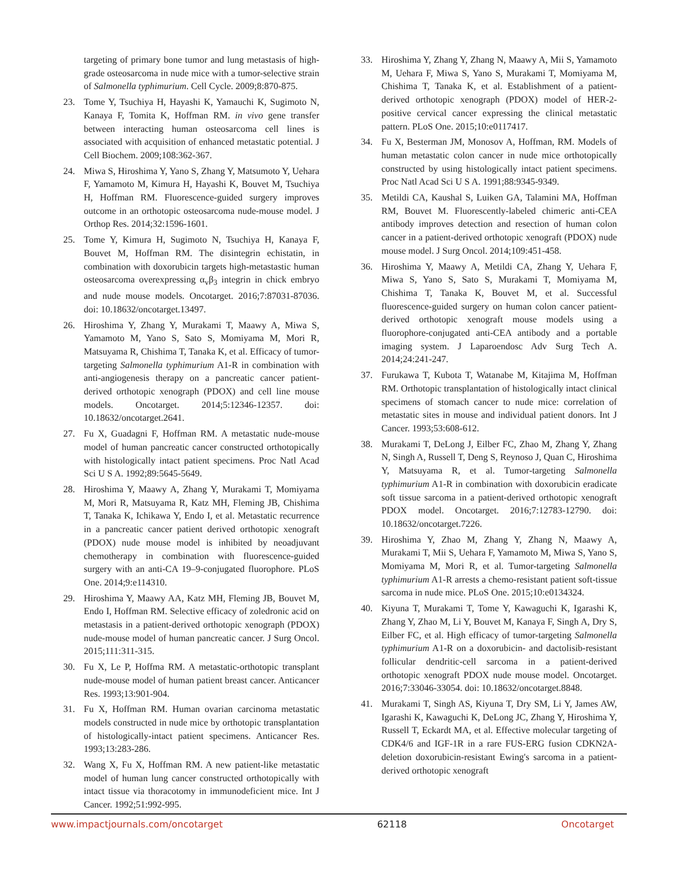targeting of primary bone tumor and lung metastasis of high-grade osteosarcoma in nude mice with a tumor-selective strain of Salmonella typhimurium. Cell Cycle. 2009;8:870-875.
23. Tome Y, Tsuchiya H, Hayashi K, Yamauchi K, Sugimoto N, Kanaya F, Tomita K, Hoffman RM. in vivo gene transfer between interacting human osteosarcoma cell lines is associated with acquisition of enhanced metastatic potential. J Cell Biochem. 2009;108:362-367.
24. Miwa S, Hiroshima Y, Yano S, Zhang Y, Matsumoto Y, Uehara F, Yamamoto M, Kimura H, Hayashi K, Bouvet M, Tsuchiya H, Hoffman RM. Fluorescence-guided surgery improves outcome in an orthotopic osteosarcoma nude-mouse model. J Orthop Res. 2014;32:1596-1601.
25. Tome Y, Kimura H, Sugimoto N, Tsuchiya H, Kanaya F, Bouvet M, Hoffman RM. The disintegrin echistatin, in combination with doxorubicin targets high-metastastic human osteosarcoma overexpressing α<sub>v</sub>β<sub>3</sub> integrin in chick embryo and nude mouse models. Oncotarget. 2016;7:87031-87036. doi: 10.18632/oncotarget.13497.
26. Hiroshima Y, Zhang Y, Murakami T, Maawy A, Miwa S, Yamamoto M, Yano S, Sato S, Momiyama M, Mori R, Matsuyama R, Chishima T, Tanaka K, et al. Efficacy of tumor-targeting Salmonella typhimurium A1-R in combination with anti-angiogenesis therapy on a pancreatic cancer patient-derived orthotopic xenograph (PDOX) and cell line mouse models. Oncotarget. 2014;5:12346-12357. doi: 10.18632/oncotarget.2641.
27. Fu X, Guadagni F, Hoffman RM. A metastatic nude-mouse model of human pancreatic cancer constructed orthotopically with histologically intact patient specimens. Proc Natl Acad Sci U S A. 1992;89:5645-5649.
28. Hiroshima Y, Maawy A, Zhang Y, Murakami T, Momiyama M, Mori R, Matsuyama R, Katz MH, Fleming JB, Chishima T, Tanaka K, Ichikawa Y, Endo I, et al. Metastatic recurrence in a pancreatic cancer patient derived orthotopic xenograft (PDOX) nude mouse model is inhibited by neoadjuvant chemotherapy in combination with fluorescence-guided surgery with an anti-CA 19–9-conjugated fluorophore. PLoS One. 2014;9:e114310.
29. Hiroshima Y, Maawy AA, Katz MH, Fleming JB, Bouvet M, Endo I, Hoffman RM. Selective efficacy of zoledronic acid on metastasis in a patient-derived orthotopic xenograph (PDOX) nude-mouse model of human pancreatic cancer. J Surg Oncol. 2015;111:311-315.
30. Fu X, Le P, Hoffma RM. A metastatic-orthotopic transplant nude-mouse model of human patient breast cancer. Anticancer Res. 1993;13:901-904.
31. Fu X, Hoffman RM. Human ovarian carcinoma metastatic models constructed in nude mice by orthotopic transplantation of histologically-intact patient specimens. Anticancer Res. 1993;13:283-286.
32. Wang X, Fu X, Hoffman RM. A new patient-like metastatic model of human lung cancer constructed orthotopically with intact tissue via thoracotomy in immunodeficient mice. Int J Cancer. 1992;51:992-995.
33. Hiroshima Y, Zhang Y, Zhang N, Maawy A, Mii S, Yamamoto M, Uehara F, Miwa S, Yano S, Murakami T, Momiyama M, Chishima T, Tanaka K, et al. Establishment of a patient-derived orthotopic xenograph (PDOX) model of HER-2-positive cervical cancer expressing the clinical metastatic pattern. PLoS One. 2015;10:e0117417.
34. Fu X, Besterman JM, Monosov A, Hoffman, RM. Models of human metastatic colon cancer in nude mice orthotopically constructed by using histologically intact patient specimens. Proc Natl Acad Sci U S A. 1991;88:9345-9349.
35. Metildi CA, Kaushal S, Luiken GA, Talamini MA, Hoffman RM, Bouvet M. Fluorescently-labeled chimeric anti-CEA antibody improves detection and resection of human colon cancer in a patient-derived orthotopic xenograft (PDOX) nude mouse model. J Surg Oncol. 2014;109:451-458.
36. Hiroshima Y, Maawy A, Metildi CA, Zhang Y, Uehara F, Miwa S, Yano S, Sato S, Murakami T, Momiyama M, Chishima T, Tanaka K, Bouvet M, et al. Successful fluorescence-guided surgery on human colon cancer patient-derived orthotopic xenograft mouse models using a fluorophore-conjugated anti-CEA antibody and a portable imaging system. J Laparoendosc Adv Surg Tech A. 2014;24:241-247.
37. Furukawa T, Kubota T, Watanabe M, Kitajima M, Hoffman RM. Orthotopic transplantation of histologically intact clinical specimens of stomach cancer to nude mice: correlation of metastatic sites in mouse and individual patient donors. Int J Cancer. 1993;53:608-612.
38. Murakami T, DeLong J, Eilber FC, Zhao M, Zhang Y, Zhang N, Singh A, Russell T, Deng S, Reynoso J, Quan C, Hiroshima Y, Matsuyama R, et al. Tumor-targeting Salmonella typhimurium A1-R in combination with doxorubicin eradicate soft tissue sarcoma in a patient-derived orthotopic xenograft PDOX model. Oncotarget. 2016;7:12783-12790. doi: 10.18632/oncotarget.7226.
39. Hiroshima Y, Zhao M, Zhang Y, Zhang N, Maawy A, Murakami T, Mii S, Uehara F, Yamamoto M, Miwa S, Yano S, Momiyama M, Mori R, et al. Tumor-targeting Salmonella typhimurium A1-R arrests a chemo-resistant patient soft-tissue sarcoma in nude mice. PLoS One. 2015;10:e0134324.
40. Kiyuna T, Murakami T, Tome Y, Kawaguchi K, Igarashi K, Zhang Y, Zhao M, Li Y, Bouvet M, Kanaya F, Singh A, Dry S, Eilber FC, et al. High efficacy of tumor-targeting Salmonella typhimurium A1-R on a doxorubicin- and dactolisib-resistant follicular dendritic-cell sarcoma in a patient-derived orthotopic xenograft PDOX nude mouse model. Oncotarget. 2016;7:33046-33054. doi: 10.18632/oncotarget.8848.
41. Murakami T, Singh AS, Kiyuna T, Dry SM, Li Y, James AW, Igarashi K, Kawaguchi K, DeLong JC, Zhang Y, Hiroshima Y, Russell T, Eckardt MA, et al. Effective molecular targeting of CDK4/6 and IGF-1R in a rare FUS-ERG fusion CDKN2A-deletion doxorubicin-resistant Ewing's sarcoma in a patient-derived orthotopic xenograft
www.impactjournals.com/oncotarget 62118 Oncotarget